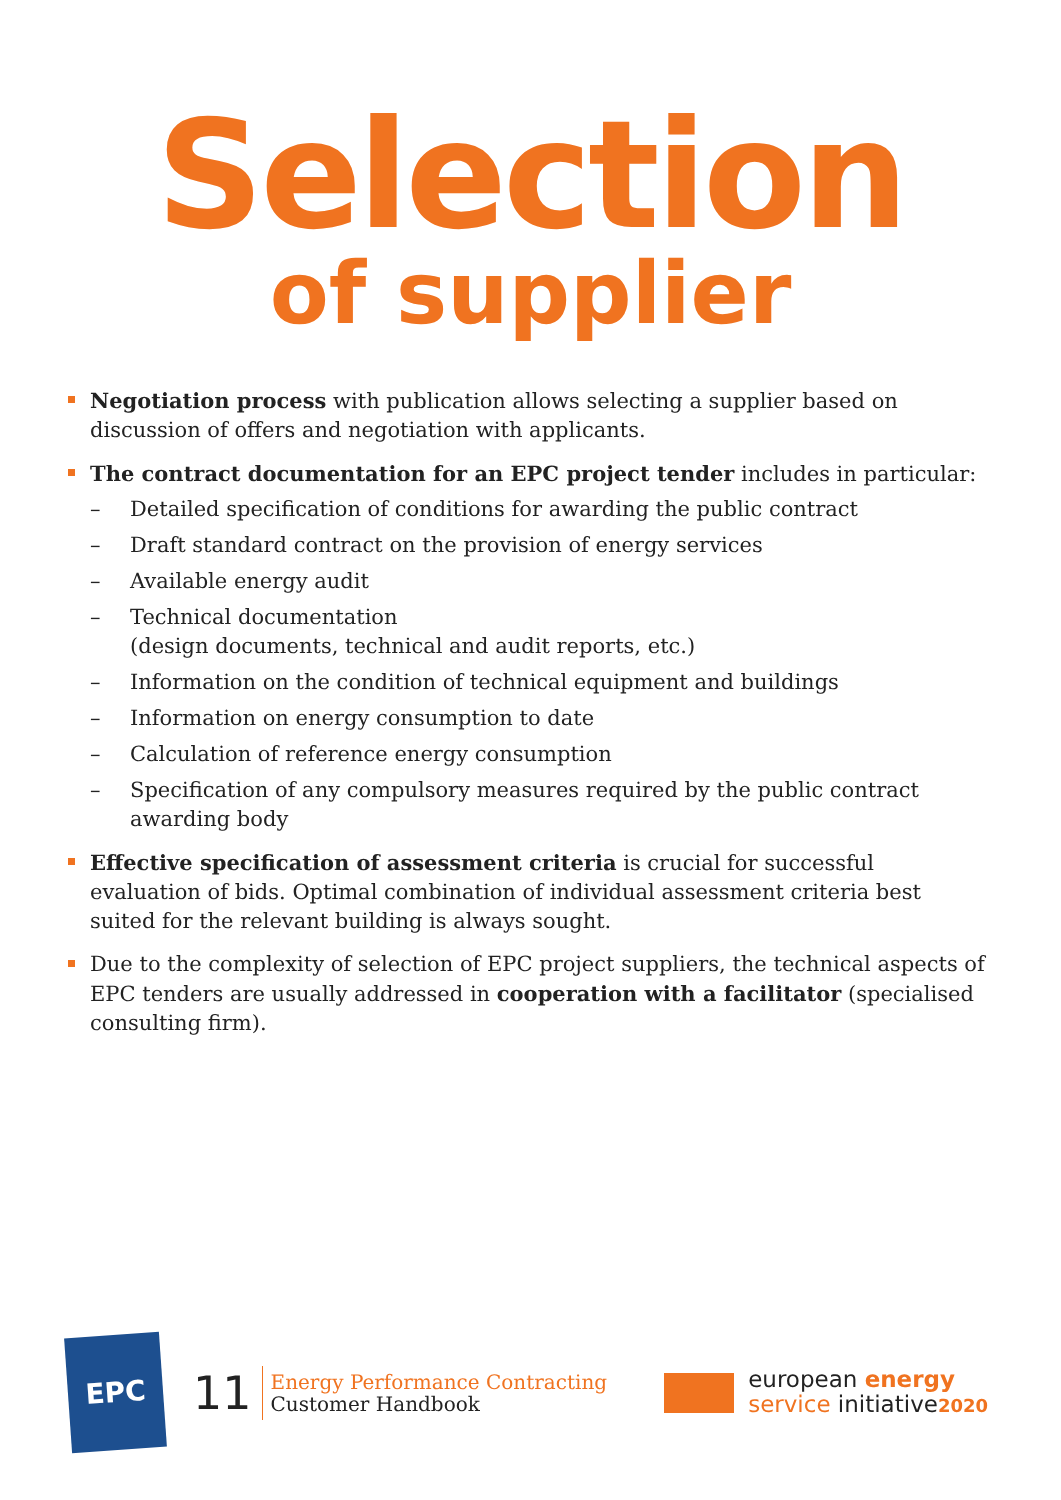Selection
of supplier
Negotiation process with publication allows selecting a supplier based on discussion of offers and negotiation with applicants.
The contract documentation for an EPC project tender includes in particular:
– Detailed specification of conditions for awarding the public contract
– Draft standard contract on the provision of energy services
– Available energy audit
– Technical documentation
(design documents, technical and audit reports, etc.)
– Information on the condition of technical equipment and buildings
– Information on energy consumption to date
– Calculation of reference energy consumption
– Specification of any compulsory measures required by the public contract awarding body
Effective specification of assessment criteria is crucial for successful evaluation of bids. Optimal combination of individual assessment criteria best suited for the relevant building is always sought.
Due to the complexity of selection of EPC project suppliers, the technical aspects of EPC tenders are usually addressed in cooperation with a facilitator (specialised consulting firm).
EPC
11
Energy Performance Contracting
Customer Handbook
european energy
service initiative2020